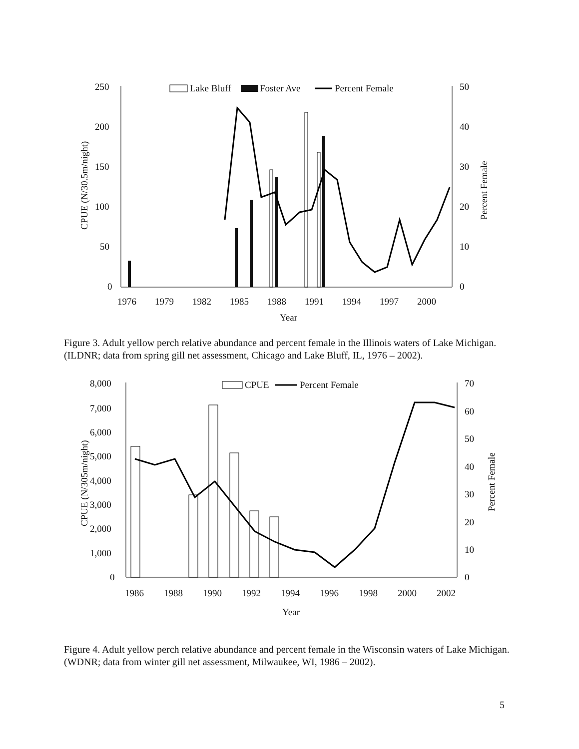250
200
150
100
50
0
50
40
30
20
10
0
Lake Bluff
Foster Ave
Percent Female
1976
1979
1982
1985
1988
1991
1994
1997
2000
Year
CPUE (N/30.5m/night)
Percent Female
Figure 3. Adult yellow perch relative abundance and percent female in the Illinois waters of Lake Michigan. (ILDNR; data from spring gill net assessment, Chicago and Lake Bluff, IL, 1976 – 2002).
8,000
7,000
6,000
5,000
4,000
3,000
2,000
1,000
0
70
60
50
40
30
20
10
0
CPUE
Percent Female
1986
1988
1990
1992
1994
1996
1998
2000
2002
Year
CPUE (N/305m/night)
Percent Female
Figure 4. Adult yellow perch relative abundance and percent female in the Wisconsin waters of Lake Michigan. (WDNR; data from winter gill net assessment, Milwaukee, WI, 1986 – 2002).
5